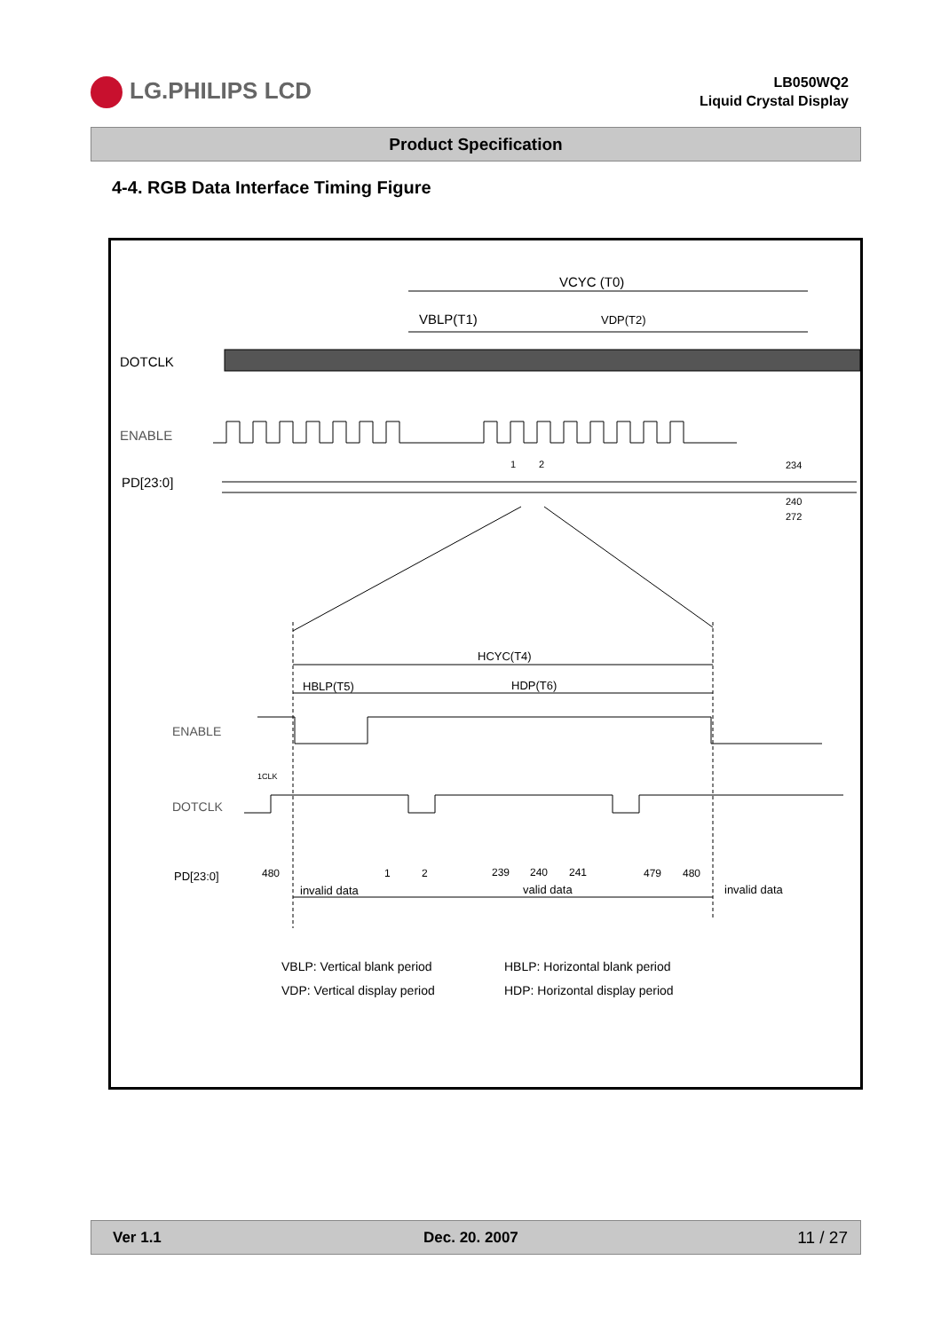LG.PHILIPS LCD
LB050WQ2
Liquid Crystal Display
Product Specification
4-4. RGB Data Interface Timing Figure
VCYC (T0)
VBLP(T1)
VDP(T2)
DOTCLK
ENABLE
PD[23:0]
HCYC(T4)
HBLP(T5)
HDP(T6)
ENABLE
DOTCLK
1CLK
PD[23:0]
480
1
2
239
240
241
479
480
invalid data
valid data
invalid data
1
2
234
240
272
VBLP: Vertical blank period
HBLP: Horizontal blank period
VDP: Vertical display period
HDP: Horizontal display period
Ver 1.1 Dec. 20. 2007 11 / 27